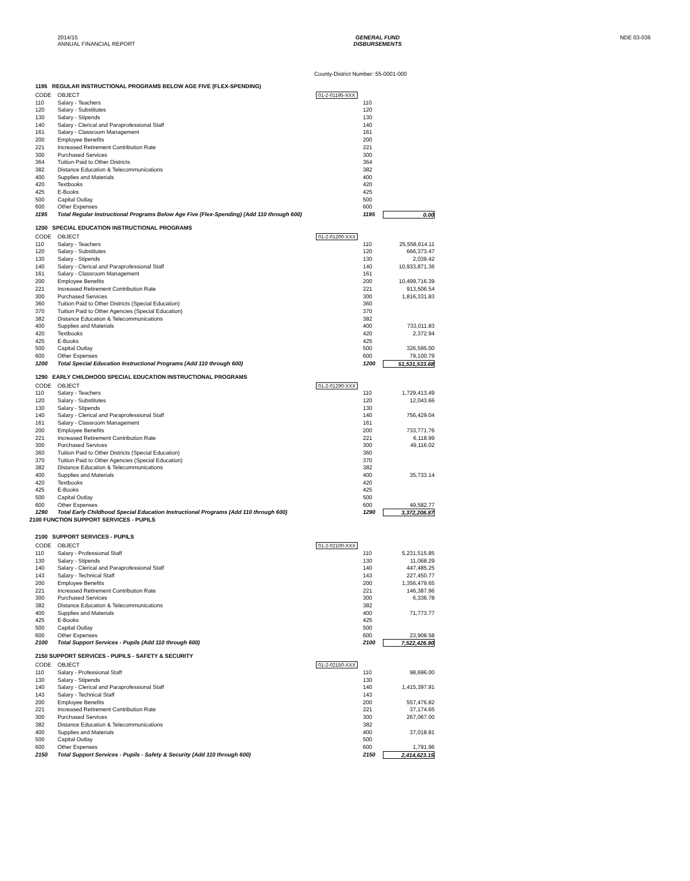2014/15
ANNUAL FINANCIAL REPORT
GENERAL FUND
DISBURSEMENTS
NDE 03-036
County-District Number: 55-0001-000
1195 REGULAR INSTRUCTIONAL PROGRAMS BELOW AGE FIVE (FLEX-SPENDING)
| CODE | OBJECT | 01-2-01195-XXX | | |
| 110 | Salary - Teachers | | 110 | |
| 120 | Salary - Substitutes | | 120 | |
| 130 | Salary - Stipends | | 130 | |
| 140 | Salary - Clerical and Paraprofessional Staff | | 140 | |
| 161 | Salary - Classroom Management | | 161 | |
| 200 | Employee Benefits | | 200 | |
| 221 | Increased Retirement Contribution Rate | | 221 | |
| 300 | Purchased Services | | 300 | |
| 364 | Tuition Paid to Other Districts | | 364 | |
| 382 | Distance Education & Telecommunications | | 382 | |
| 400 | Supplies and Materials | | 400 | |
| 420 | Textbooks | | 420 | |
| 425 | E-Books | | 425 | |
| 500 | Capital Outlay | | 500 | |
| 600 | Other Expenses | | 600 | |
| 1195 | Total Regular Instructional Programs Below Age Five (Flex-Spending) (Add 110 through 600) | | 1195 | 0.00 |
1200 SPECIAL EDUCATION INSTRUCTIONAL PROGRAMS
| CODE | OBJECT | 01-2-01200-XXX | | |
| 110 | Salary - Teachers | | 110 | 25,558,614.11 |
| 120 | Salary - Substitutes | | 120 | 666,373.47 |
| 130 | Salary - Stipends | | 130 | 2,039.42 |
| 140 | Salary - Clerical and Paraprofessional Staff | | 140 | 10,933,871.36 |
| 161 | Salary - Classroom Management | | 161 | |
| 200 | Employee Benefits | | 200 | 10,499,716.39 |
| 221 | Increased Retirement Contribution Rate | | 221 | 913,506.54 |
| 300 | Purchased Services | | 300 | 1,816,331.83 |
| 360 | Tuition Paid to Other Districts (Special Education) | | 360 | |
| 370 | Tuition Paid to Other Agencies (Special Education) | | 370 | |
| 382 | Distance Education & Telecommunications | | 382 | |
| 400 | Supplies and Materials | | 400 | 733,011.83 |
| 420 | Textbooks | | 420 | 2,372.94 |
| 425 | E-Books | | 425 | |
| 500 | Capital Outlay | | 500 | 326,595.00 |
| 600 | Other Expenses | | 600 | 79,100.79 |
| 1200 | Total Special Education Instructional Programs (Add 110 through 600) | | 1200 | 51,531,533.68 |
1290 EARLY CHILDHOOD SPECIAL EDUCATION INSTRUCTIONAL PROGRAMS
| CODE | OBJECT | 01-2-01290-XXX | | |
| 110 | Salary - Teachers | | 110 | 1,729,413.49 |
| 120 | Salary - Substitutes | | 120 | 12,043.66 |
| 130 | Salary - Stipends | | 130 | |
| 140 | Salary - Clerical and Paraprofessional Staff | | 140 | 756,429.04 |
| 161 | Salary - Classroom Management | | 161 | |
| 200 | Employee Benefits | | 200 | 733,771.76 |
| 221 | Increased Retirement Contribution Rate | | 221 | 6,118.99 |
| 300 | Purchased Services | | 300 | 49,116.02 |
| 360 | Tuition Paid to Other Districts (Special Education) | | 360 | |
| 370 | Tuition Paid to Other Agencies (Special Education) | | 370 | |
| 382 | Distance Education & Telecommunications | | 382 | |
| 400 | Supplies and Materials | | 400 | 35,733.14 |
| 420 | Textbooks | | 420 | |
| 425 | E-Books | | 425 | |
| 500 | Capital Outlay | | 500 | |
| 600 | Other Expenses | | 600 | 49,582.77 |
| 1290 | Total Early Childhood Special Education Instructional Programs (Add 110 through 600) | | 1290 | 3,372,208.87 |
2100 FUNCTION SUPPORT SERVICES - PUPILS
2100 SUPPORT SERVICES - PUPILS
| CODE | OBJECT | 01-2-02100-XXX | | |
| 110 | Salary - Professional Staff | | 110 | 5,231,515.85 |
| 130 | Salary - Stipends | | 130 | 11,068.29 |
| 140 | Salary - Clerical and Paraprofessional Staff | | 140 | 447,485.25 |
| 143 | Salary - Technical Staff | | 143 | 227,450.77 |
| 200 | Employee Benefits | | 200 | 1,356,479.65 |
| 221 | Increased Retirement Contribution Rate | | 221 | 146,387.96 |
| 300 | Purchased Services | | 300 | 6,336.78 |
| 382 | Distance Education & Telecommunications | | 382 | |
| 400 | Supplies and Materials | | 400 | 71,773.77 |
| 425 | E-Books | | 425 | |
| 500 | Capital Outlay | | 500 | |
| 600 | Other Expenses | | 600 | 23,908.58 |
| 2100 | Total Support Services - Pupils (Add 110 through 600) | | 2100 | 7,522,426.90 |
2150 SUPPORT SERVICES - PUPILS - SAFETY & SECURITY
| CODE | OBJECT | 01-2-02150-XXX | | |
| 110 | Salary - Professional Staff | | 110 | 98,696.00 |
| 130 | Salary - Stipends | | 130 | |
| 140 | Salary - Clerical and Paraprofessional Staff | | 140 | 1,415,397.91 |
| 143 | Salary - Technical Staff | | 143 | |
| 200 | Employee Benefits | | 200 | 557,476.82 |
| 221 | Increased Retirement Contribution Rate | | 221 | 37,174.65 |
| 300 | Purchased Services | | 300 | 267,067.00 |
| 382 | Distance Education & Telecommunications | | 382 | |
| 400 | Supplies and Materials | | 400 | 37,018.81 |
| 500 | Capital Outlay | | 500 | |
| 600 | Other Expenses | | 600 | 1,791.96 |
| 2150 | Total Support Services - Pupils - Safety & Security (Add 110 through 600) | | 2150 | 2,414,623.15 |